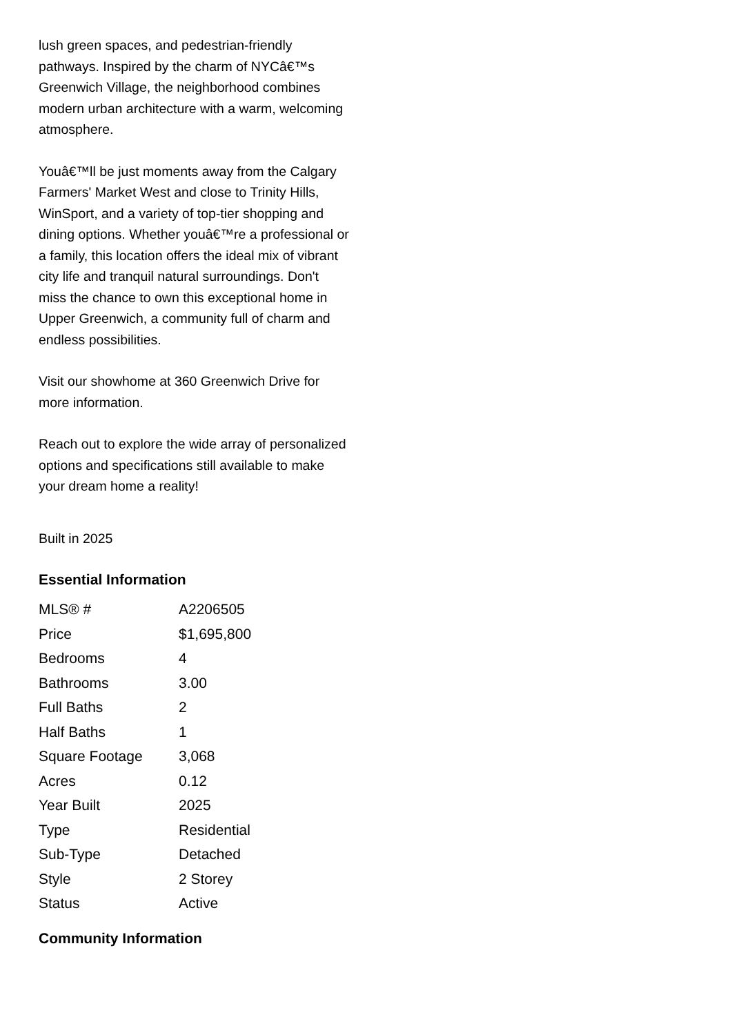lush green spaces, and pedestrian-friendly pathways. Inspired by the charm of NYCâ€™s Greenwich Village, the neighborhood combines modern urban architecture with a warm, welcoming atmosphere.
Youâ€™ll be just moments away from the Calgary Farmers' Market West and close to Trinity Hills, WinSport, and a variety of top-tier shopping and dining options. Whether youâ€™re a professional or a family, this location offers the ideal mix of vibrant city life and tranquil natural surroundings. Don't miss the chance to own this exceptional home in Upper Greenwich, a community full of charm and endless possibilities.
Visit our showhome at 360 Greenwich Drive for more information.
Reach out to explore the wide array of personalized options and specifications still available to make your dream home a reality!
Built in 2025
Essential Information
| MLS® # | A2206505 |
| Price | $1,695,800 |
| Bedrooms | 4 |
| Bathrooms | 3.00 |
| Full Baths | 2 |
| Half Baths | 1 |
| Square Footage | 3,068 |
| Acres | 0.12 |
| Year Built | 2025 |
| Type | Residential |
| Sub-Type | Detached |
| Style | 2 Storey |
| Status | Active |
Community Information